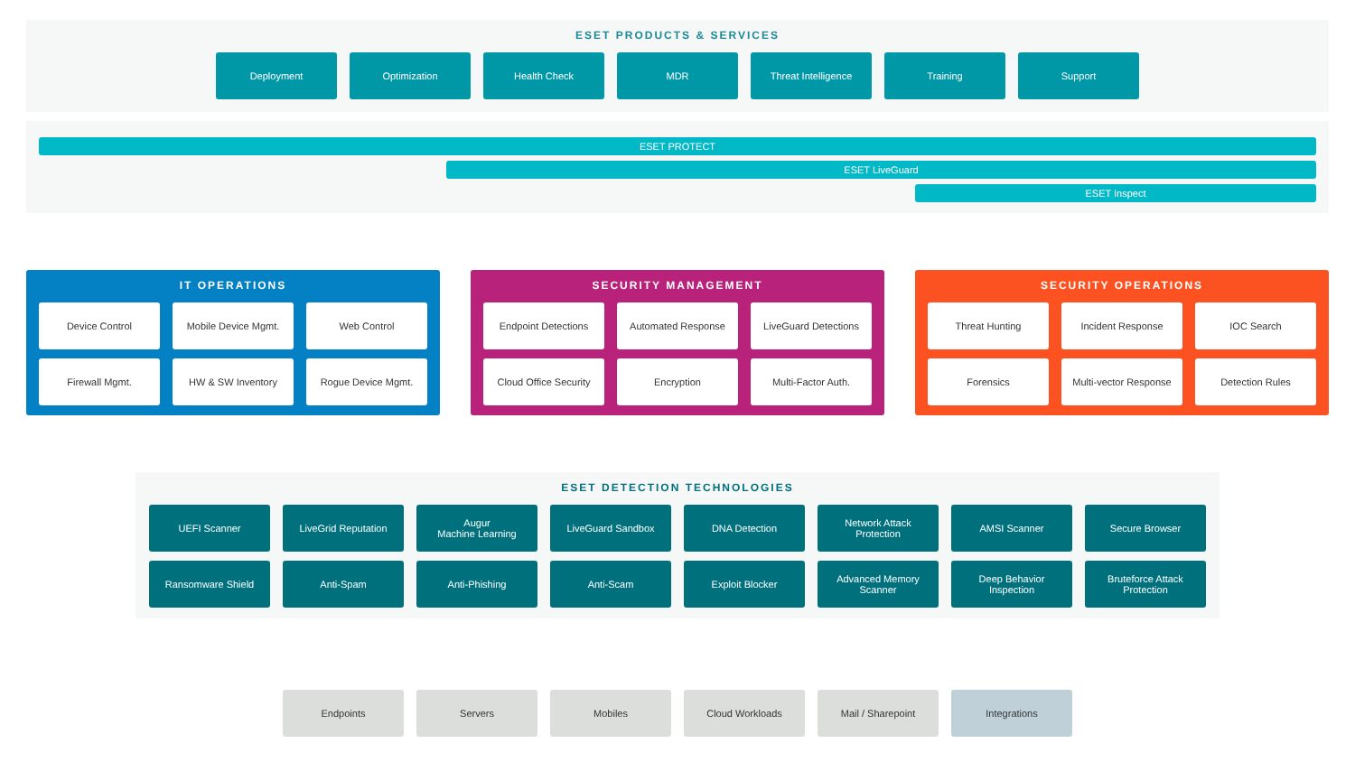ESET PRODUCTS & SERVICES
Deployment Optimization Health Check MDR Threat Intelligence Training Support
ESET PROTECT
ESET LiveGuard
ESET Inspect
IT OPERATIONS
Device Control Mobile Device Mgmt. Web Control
Firewall Mgmt. HW & SW Inventory Rogue Device Mgmt.
SECURITY MANAGEMENT
Endpoint Detections Automated Response LiveGuard Detections
Cloud Office Security
Encryption Multi-Factor Auth.
SECURITY OPERATIONS
Threat Hunting Incident Response IOC Search
Forensics Multi-vector Response
Detection Rules
ESET DETECTION TECHNOLOGIES
UEFI Scanner LiveGrid Reputation Augur
Machine Learning
LiveGuard Sandbox DNA Detection Network Attack
Protection
AMSI Scanner Secure Browser
Ransomware Shield Anti-Spam Anti-Phishing Anti-Scam Exploit Blocker Advanced Memory
Scanner
Deep Behavior
Inspection
Bruteforce Attack
Protection
Endpoints Servers Mobiles Cloud Workloads Mail / Sharepoint Integrations